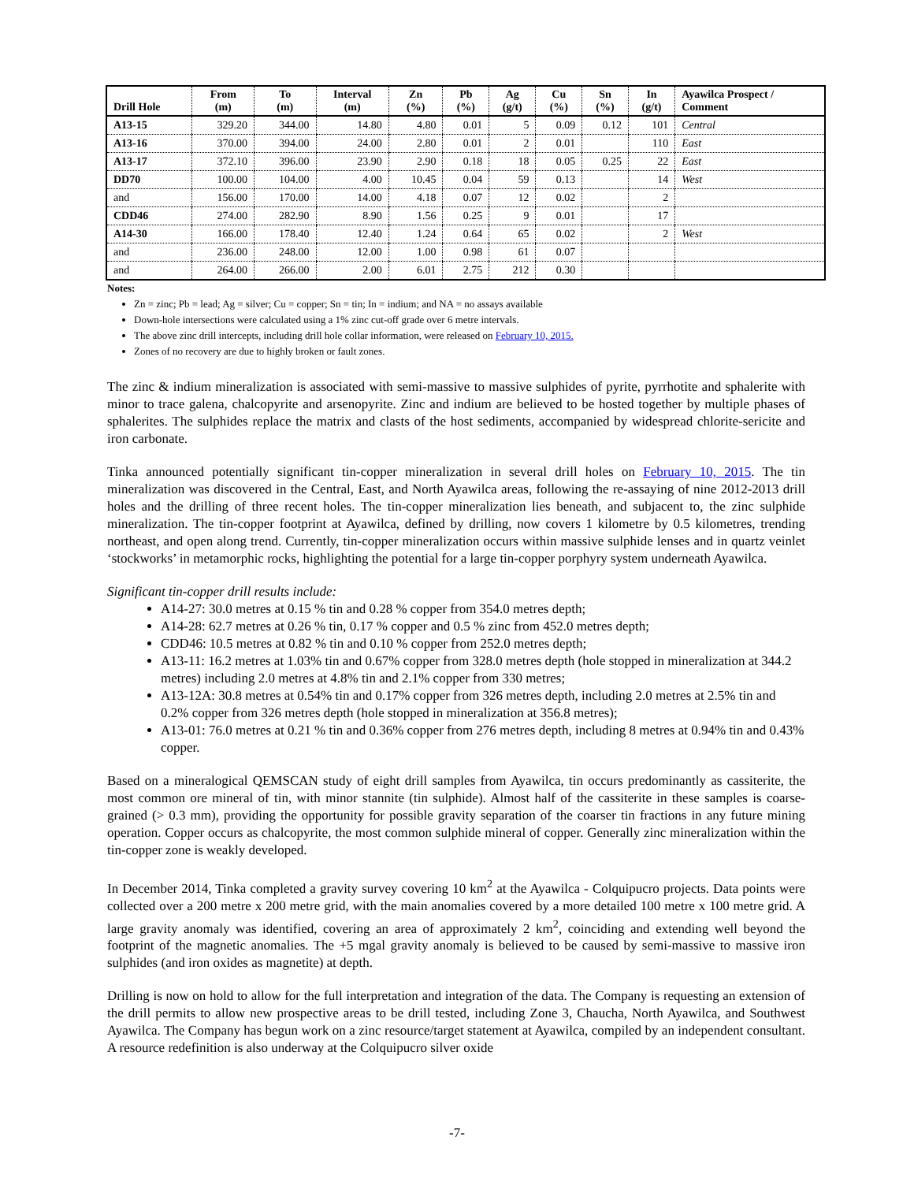| Drill Hole | From (m) | To (m) | Interval (m) | Zn (%) | Pb (%) | Ag (g/t) | Cu (%) | Sn (%) | In (g/t) | Ayawilca Prospect / Comment |
| --- | --- | --- | --- | --- | --- | --- | --- | --- | --- | --- |
| A13-15 | 329.20 | 344.00 | 14.80 | 4.80 | 0.01 | 5 | 0.09 | 0.12 | 101 | Central |
| A13-16 | 370.00 | 394.00 | 24.00 | 2.80 | 0.01 | 2 | 0.01 | | 110 | East |
| A13-17 | 372.10 | 396.00 | 23.90 | 2.90 | 0.18 | 18 | 0.05 | 0.25 | 22 | East |
| DD70 | 100.00 | 104.00 | 4.00 | 10.45 | 0.04 | 59 | 0.13 | | 14 | West |
| and | 156.00 | 170.00 | 14.00 | 4.18 | 0.07 | 12 | 0.02 | | 2 | |
| CDD46 | 274.00 | 282.90 | 8.90 | 1.56 | 0.25 | 9 | 0.01 | | 17 | |
| A14-30 | 166.00 | 178.40 | 12.40 | 1.24 | 0.64 | 65 | 0.02 | | 2 | West |
| and | 236.00 | 248.00 | 12.00 | 1.00 | 0.98 | 61 | 0.07 | | | |
| and | 264.00 | 266.00 | 2.00 | 6.01 | 2.75 | 212 | 0.30 | | | |
Notes:
Zn = zinc; Pb = lead; Ag = silver; Cu = copper; Sn = tin; In = indium; and NA = no assays available
Down-hole intersections were calculated using a 1% zinc cut-off grade over 6 metre intervals.
The above zinc drill intercepts, including drill hole collar information, were released on February 10, 2015.
Zones of no recovery are due to highly broken or fault zones.
The zinc & indium mineralization is associated with semi-massive to massive sulphides of pyrite, pyrrhotite and sphalerite with minor to trace galena, chalcopyrite and arsenopyrite. Zinc and indium are believed to be hosted together by multiple phases of sphalerites. The sulphides replace the matrix and clasts of the host sediments, accompanied by widespread chlorite-sericite and iron carbonate.
Tinka announced potentially significant tin-copper mineralization in several drill holes on February 10, 2015. The tin mineralization was discovered in the Central, East, and North Ayawilca areas, following the re-assaying of nine 2012-2013 drill holes and the drilling of three recent holes. The tin-copper mineralization lies beneath, and subjacent to, the zinc sulphide mineralization. The tin-copper footprint at Ayawilca, defined by drilling, now covers 1 kilometre by 0.5 kilometres, trending northeast, and open along trend. Currently, tin-copper mineralization occurs within massive sulphide lenses and in quartz veinlet ‘stockworks’ in metamorphic rocks, highlighting the potential for a large tin-copper porphyry system underneath Ayawilca.
Significant tin-copper drill results include:
A14-27: 30.0 metres at 0.15 % tin and 0.28 % copper from 354.0 metres depth;
A14-28: 62.7 metres at 0.26 % tin, 0.17 % copper and 0.5 % zinc from 452.0 metres depth;
CDD46: 10.5 metres at 0.82 % tin and 0.10 % copper from 252.0 metres depth;
A13-11: 16.2 metres at 1.03% tin and 0.67% copper from 328.0 metres depth (hole stopped in mineralization at 344.2 metres) including 2.0 metres at 4.8% tin and 2.1% copper from 330 metres;
A13-12A: 30.8 metres at 0.54% tin and 0.17% copper from 326 metres depth, including 2.0 metres at 2.5% tin and 0.2% copper from 326 metres depth (hole stopped in mineralization at 356.8 metres);
A13-01: 76.0 metres at 0.21 % tin and 0.36% copper from 276 metres depth, including 8 metres at 0.94% tin and 0.43% copper.
Based on a mineralogical QEMSCAN study of eight drill samples from Ayawilca, tin occurs predominantly as cassiterite, the most common ore mineral of tin, with minor stannite (tin sulphide). Almost half of the cassiterite in these samples is coarse-grained (> 0.3 mm), providing the opportunity for possible gravity separation of the coarser tin fractions in any future mining operation. Copper occurs as chalcopyrite, the most common sulphide mineral of copper. Generally zinc mineralization within the tin-copper zone is weakly developed.
In December 2014, Tinka completed a gravity survey covering 10 km<sup>2</sup> at the Ayawilca - Colquipucro projects. Data points were collected over a 200 metre x 200 metre grid, with the main anomalies covered by a more detailed 100 metre x 100 metre grid. A large gravity anomaly was identified, covering an area of approximately 2 km<sup>2</sup>, coinciding and extending well beyond the footprint of the magnetic anomalies. The +5 mgal gravity anomaly is believed to be caused by semi-massive to massive iron sulphides (and iron oxides as magnetite) at depth.
Drilling is now on hold to allow for the full interpretation and integration of the data. The Company is requesting an extension of the drill permits to allow new prospective areas to be drill tested, including Zone 3, Chaucha, North Ayawilca, and Southwest Ayawilca. The Company has begun work on a zinc resource/target statement at Ayawilca, compiled by an independent consultant. A resource redefinition is also underway at the Colquipucro silver oxide
-7-